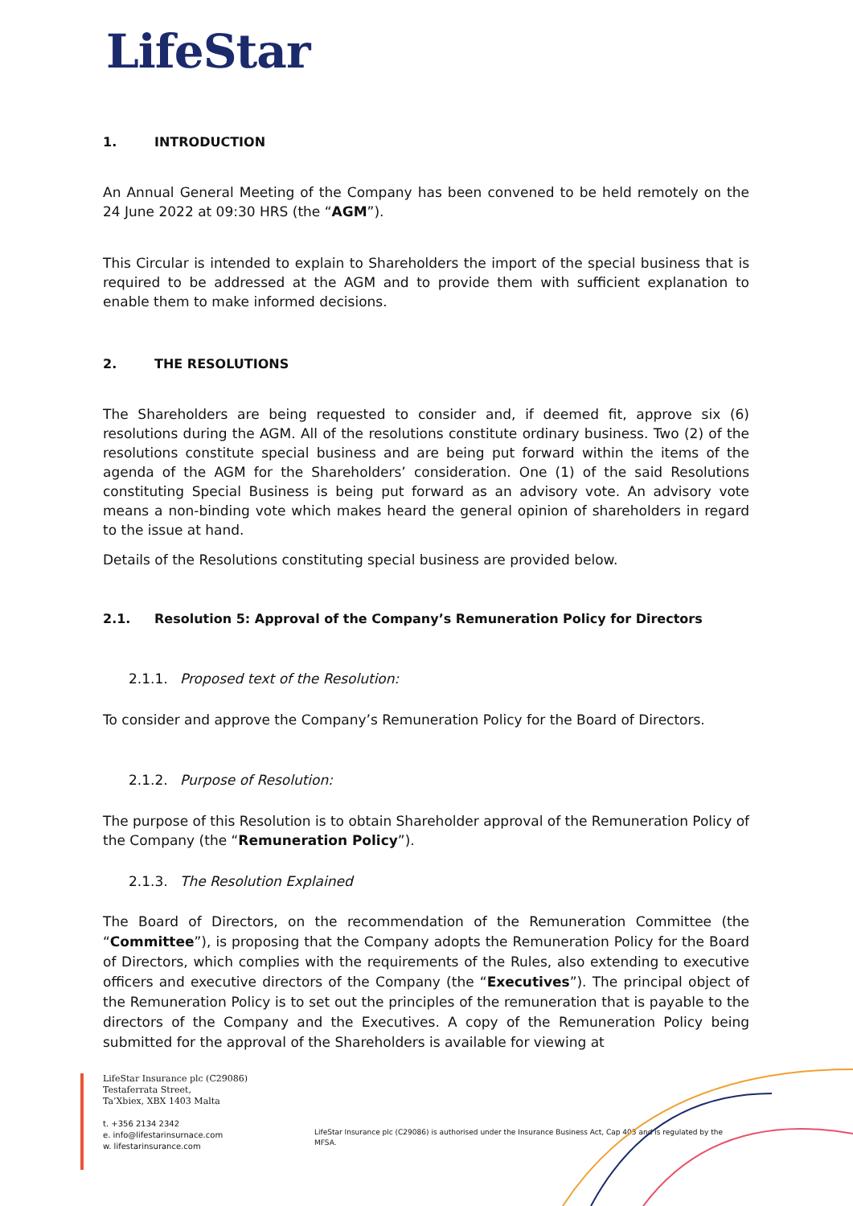LifeStar
1. INTRODUCTION
An Annual General Meeting of the Company has been convened to be held remotely on the 24 June 2022 at 09:30 HRS (the “AGM”).
This Circular is intended to explain to Shareholders the import of the special business that is required to be addressed at the AGM and to provide them with sufficient explanation to enable them to make informed decisions.
2. THE RESOLUTIONS
The Shareholders are being requested to consider and, if deemed fit, approve six (6) resolutions during the AGM. All of the resolutions constitute ordinary business. Two (2) of the resolutions constitute special business and are being put forward within the items of the agenda of the AGM for the Shareholders’ consideration. One (1) of the said Resolutions constituting Special Business is being put forward as an advisory vote. An advisory vote means a non-binding vote which makes heard the general opinion of shareholders in regard to the issue at hand.
Details of the Resolutions constituting special business are provided below.
2.1. Resolution 5: Approval of the Company’s Remuneration Policy for Directors
2.1.1. Proposed text of the Resolution:
To consider and approve the Company’s Remuneration Policy for the Board of Directors.
2.1.2. Purpose of Resolution:
The purpose of this Resolution is to obtain Shareholder approval of the Remuneration Policy of the Company (the “Remuneration Policy”).
2.1.3. The Resolution Explained
The Board of Directors, on the recommendation of the Remuneration Committee (the “Committee”), is proposing that the Company adopts the Remuneration Policy for the Board of Directors, which complies with the requirements of the Rules, also extending to executive officers and executive directors of the Company (the “Executives”). The principal object of the Remuneration Policy is to set out the principles of the remuneration that is payable to the directors of the Company and the Executives. A copy of the Remuneration Policy being submitted for the approval of the Shareholders is available for viewing at
LifeStar Insurance plc (C29086)
Testaferrata Street,
Ta’Xbiex, XBX 1403 Malta
t. +356 2134 2342
e. info@lifestarinsurnace.com
w. lifestarinsurance.com
LifeStar Insurance plc (C29086) is authorised under the Insurance Business Act, Cap 403 and is regulated by the MFSA.